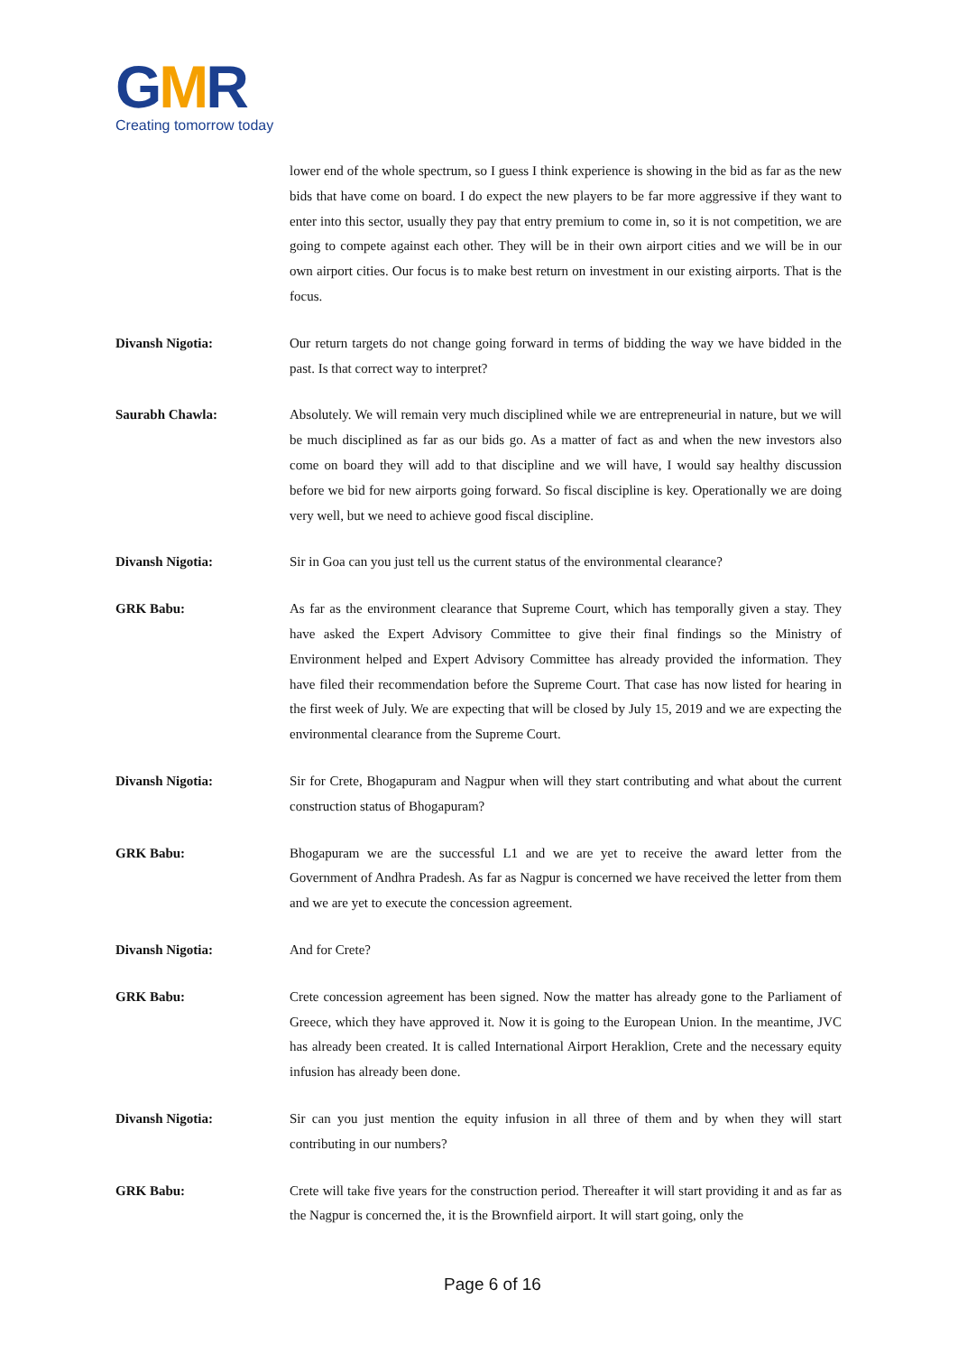GMR
Creating tomorrow today
lower end of the whole spectrum, so I guess I think experience is showing in the bid as far as the new bids that have come on board. I do expect the new players to be far more aggressive if they want to enter into this sector, usually they pay that entry premium to come in, so it is not competition, we are going to compete against each other. They will be in their own airport cities and we will be in our own airport cities. Our focus is to make best return on investment in our existing airports. That is the focus.
Divansh Nigotia: Our return targets do not change going forward in terms of bidding the way we have bidded in the past. Is that correct way to interpret?
Saurabh Chawla: Absolutely. We will remain very much disciplined while we are entrepreneurial in nature, but we will be much disciplined as far as our bids go. As a matter of fact as and when the new investors also come on board they will add to that discipline and we will have, I would say healthy discussion before we bid for new airports going forward. So fiscal discipline is key. Operationally we are doing very well, but we need to achieve good fiscal discipline.
Divansh Nigotia: Sir in Goa can you just tell us the current status of the environmental clearance?
GRK Babu: As far as the environment clearance that Supreme Court, which has temporally given a stay. They have asked the Expert Advisory Committee to give their final findings so the Ministry of Environment helped and Expert Advisory Committee has already provided the information. They have filed their recommendation before the Supreme Court. That case has now listed for hearing in the first week of July. We are expecting that will be closed by July 15, 2019 and we are expecting the environmental clearance from the Supreme Court.
Divansh Nigotia: Sir for Crete, Bhogapuram and Nagpur when will they start contributing and what about the current construction status of Bhogapuram?
GRK Babu: Bhogapuram we are the successful L1 and we are yet to receive the award letter from the Government of Andhra Pradesh. As far as Nagpur is concerned we have received the letter from them and we are yet to execute the concession agreement.
Divansh Nigotia: And for Crete?
GRK Babu: Crete concession agreement has been signed. Now the matter has already gone to the Parliament of Greece, which they have approved it. Now it is going to the European Union. In the meantime, JVC has already been created. It is called International Airport Heraklion, Crete and the necessary equity infusion has already been done.
Divansh Nigotia: Sir can you just mention the equity infusion in all three of them and by when they will start contributing in our numbers?
GRK Babu: Crete will take five years for the construction period. Thereafter it will start providing it and as far as the Nagpur is concerned the, it is the Brownfield airport. It will start going, only the
Page 6 of 16